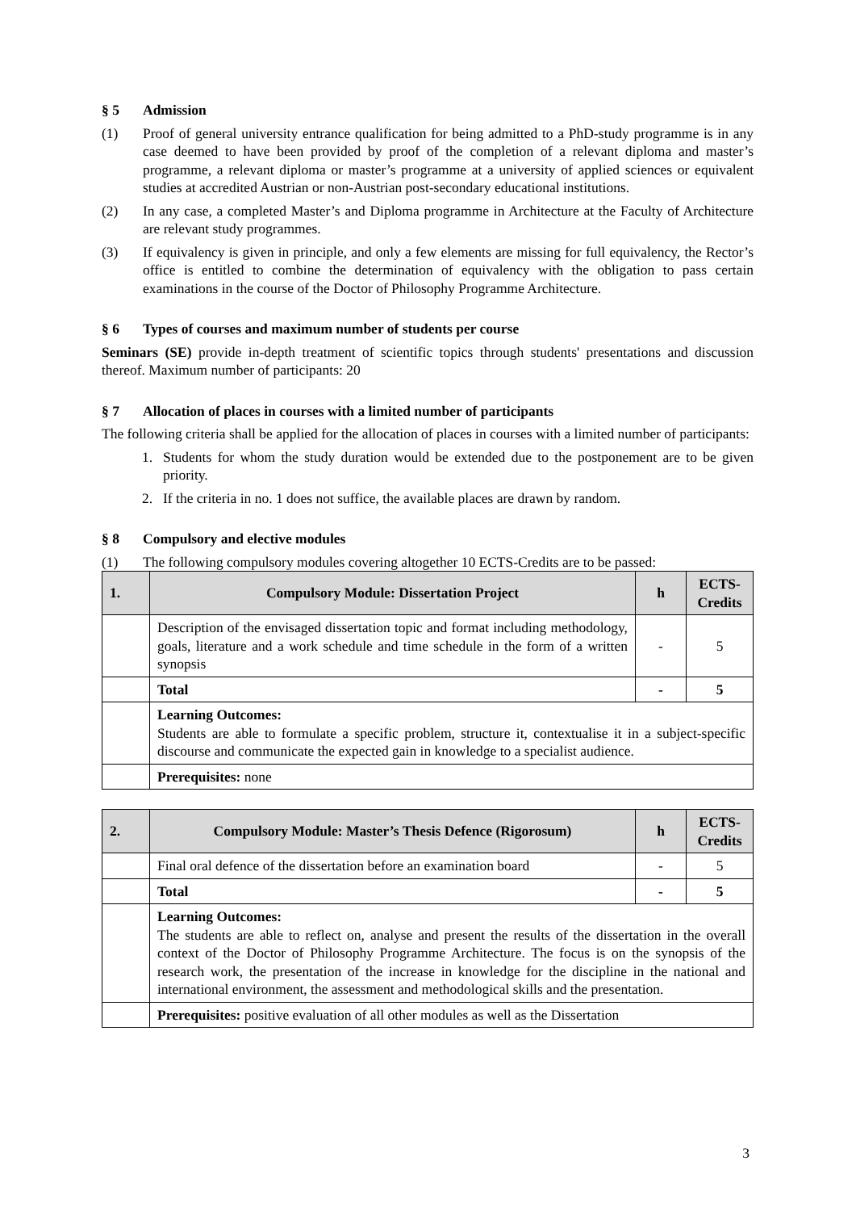§ 5 Admission
(1) Proof of general university entrance qualification for being admitted to a PhD-study programme is in any case deemed to have been provided by proof of the completion of a relevant diploma and master’s programme, a relevant diploma or master’s programme at a university of applied sciences or equivalent studies at accredited Austrian or non-Austrian post-secondary educational institutions.
(2) In any case, a completed Master’s and Diploma programme in Architecture at the Faculty of Architecture are relevant study programmes.
(3) If equivalency is given in principle, and only a few elements are missing for full equivalency, the Rector’s office is entitled to combine the determination of equivalency with the obligation to pass certain examinations in the course of the Doctor of Philosophy Programme Architecture.
§ 6 Types of courses and maximum number of students per course
Seminars (SE) provide in-depth treatment of scientific topics through students' presentations and discussion thereof. Maximum number of participants: 20
§ 7 Allocation of places in courses with a limited number of participants
The following criteria shall be applied for the allocation of places in courses with a limited number of participants:
1. Students for whom the study duration would be extended due to the postponement are to be given priority.
2. If the criteria in no. 1 does not suffice, the available places are drawn by random.
§ 8 Compulsory and elective modules
(1) The following compulsory modules covering altogether 10 ECTS-Credits are to be passed:
| 1. | Compulsory Module: Dissertation Project | h | ECTS-Credits |
| --- | --- | --- | --- |
| | Description of the envisaged dissertation topic and format including methodology, goals, literature and a work schedule and time schedule in the form of a written synopsis | - | 5 |
| | Total | - | 5 |
| | Learning Outcomes: Students are able to formulate a specific problem, structure it, contextualise it in a subject-specific discourse and communicate the expected gain in knowledge to a specialist audience. | | |
| | Prerequisites: none | | |
| 2. | Compulsory Module: Master’s Thesis Defence (Rigorosum) | h | ECTS-Credits |
| --- | --- | --- | --- |
| | Final oral defence of the dissertation before an examination board | - | 5 |
| | Total | - | 5 |
| | Learning Outcomes: The students are able to reflect on, analyse and present the results of the dissertation in the overall context of the Doctor of Philosophy Programme Architecture. The focus is on the synopsis of the research work, the presentation of the increase in knowledge for the discipline in the national and international environment, the assessment and methodological skills and the presentation. | | |
| | Prerequisites: positive evaluation of all other modules as well as the Dissertation | | |
3